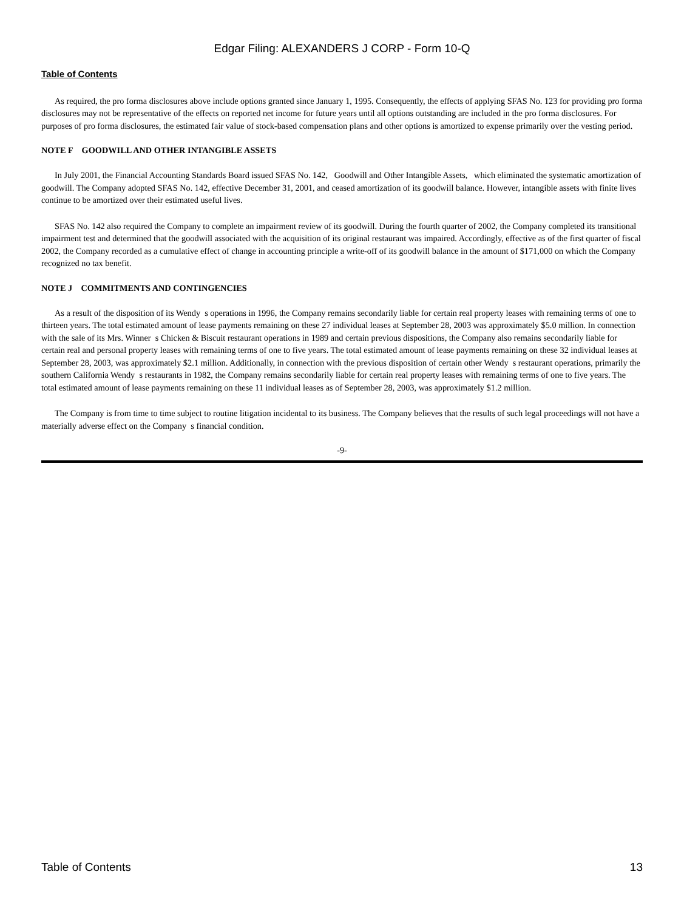Edgar Filing: ALEXANDERS J CORP - Form 10-Q
Table of Contents
As required, the pro forma disclosures above include options granted since January 1, 1995. Consequently, the effects of applying SFAS No. 123 for providing pro forma disclosures may not be representative of the effects on reported net income for future years until all options outstanding are included in the pro forma disclosures. For purposes of pro forma disclosures, the estimated fair value of stock-based compensation plans and other options is amortized to expense primarily over the vesting period.
NOTE F GOODWILL AND OTHER INTANGIBLE ASSETS
In July 2001, the Financial Accounting Standards Board issued SFAS No. 142, Goodwill and Other Intangible Assets, which eliminated the systematic amortization of goodwill. The Company adopted SFAS No. 142, effective December 31, 2001, and ceased amortization of its goodwill balance. However, intangible assets with finite lives continue to be amortized over their estimated useful lives.
SFAS No. 142 also required the Company to complete an impairment review of its goodwill. During the fourth quarter of 2002, the Company completed its transitional impairment test and determined that the goodwill associated with the acquisition of its original restaurant was impaired. Accordingly, effective as of the first quarter of fiscal 2002, the Company recorded as a cumulative effect of change in accounting principle a write-off of its goodwill balance in the amount of $171,000 on which the Company recognized no tax benefit.
NOTE J COMMITMENTS AND CONTINGENCIES
As a result of the disposition of its Wendy s operations in 1996, the Company remains secondarily liable for certain real property leases with remaining terms of one to thirteen years. The total estimated amount of lease payments remaining on these 27 individual leases at September 28, 2003 was approximately $5.0 million. In connection with the sale of its Mrs. Winner s Chicken & Biscuit restaurant operations in 1989 and certain previous dispositions, the Company also remains secondarily liable for certain real and personal property leases with remaining terms of one to five years. The total estimated amount of lease payments remaining on these 32 individual leases at September 28, 2003, was approximately $2.1 million. Additionally, in connection with the previous disposition of certain other Wendy s restaurant operations, primarily the southern California Wendy s restaurants in 1982, the Company remains secondarily liable for certain real property leases with remaining terms of one to five years. The total estimated amount of lease payments remaining on these 11 individual leases as of September 28, 2003, was approximately $1.2 million.
The Company is from time to time subject to routine litigation incidental to its business. The Company believes that the results of such legal proceedings will not have a materially adverse effect on the Company s financial condition.
-9-
Table of Contents 13